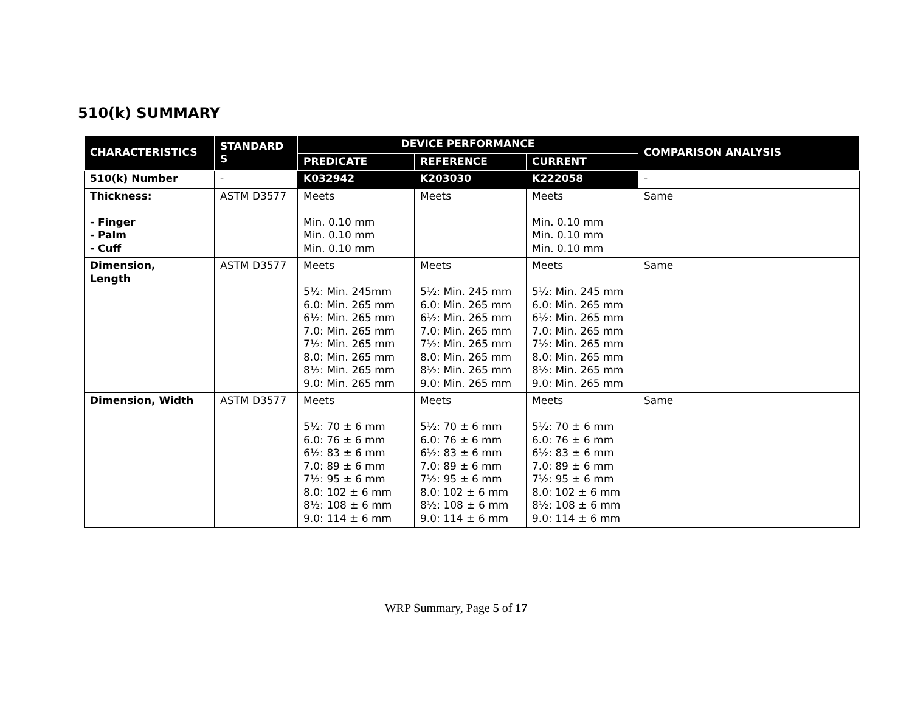510(k) SUMMARY
| CHARACTERISTICS | STANDARD S | DEVICE PERFORMANCE | | | COMPARISON ANALYSIS |
| --- | --- | --- | --- | --- | --- |
| | | PREDICATE | REFERENCE | CURRENT | |
| 510(k) Number | - | K032942 | K203030 | K222058 | - |
| Thickness: - Finger - Palm - Cuff | ASTM D3577 | Meets Min. 0.10 mm Min. 0.10 mm Min. 0.10 mm | Meets | Meets Min. 0.10 mm Min. 0.10 mm Min. 0.10 mm | Same |
| Dimension, Length | ASTM D3577 | Meets 5½: Min. 245mm 6.0: Min. 265 mm 6½: Min. 265 mm 7.0: Min. 265 mm 7½: Min. 265 mm 8.0: Min. 265 mm 8½: Min. 265 mm 9.0: Min. 265 mm | Meets 5½: Min. 245 mm 6.0: Min. 265 mm 6½: Min. 265 mm 7.0: Min. 265 mm 7½: Min. 265 mm 8.0: Min. 265 mm 8½: Min. 265 mm 9.0: Min. 265 mm | Meets 5½: Min. 245 mm 6.0: Min. 265 mm 6½: Min. 265 mm 7.0: Min. 265 mm 7½: Min. 265 mm 8.0: Min. 265 mm 8½: Min. 265 mm 9.0: Min. 265 mm | Same |
| Dimension, Width | ASTM D3577 | Meets 5½: 70 ± 6 mm 6.0: 76 ± 6 mm 6½: 83 ± 6 mm 7.0: 89 ± 6 mm 7½: 95 ± 6 mm 8.0: 102 ± 6 mm 8½: 108 ± 6 mm 9.0: 114 ± 6 mm | Meets 5½: 70 ± 6 mm 6.0: 76 ± 6 mm 6½: 83 ± 6 mm 7.0: 89 ± 6 mm 7½: 95 ± 6 mm 8.0: 102 ± 6 mm 8½: 108 ± 6 mm 9.0: 114 ± 6 mm | Meets 5½: 70 ± 6 mm 6.0: 76 ± 6 mm 6½: 83 ± 6 mm 7.0: 89 ± 6 mm 7½: 95 ± 6 mm 8.0: 102 ± 6 mm 8½: 108 ± 6 mm 9.0: 114 ± 6 mm | Same |
WRP Summary, Page 5 of 17